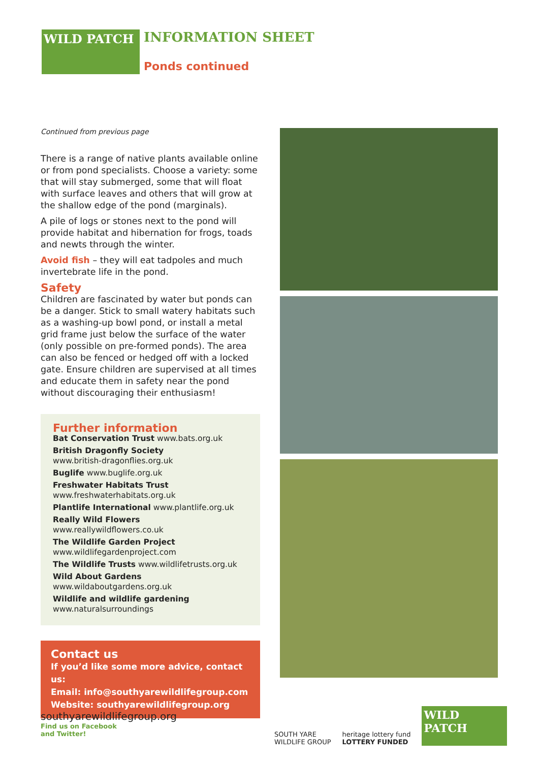WILD PATCH
INFORMATION SHEET
Ponds continued
Continued from previous page
There is a range of native plants available online or from pond specialists. Choose a variety: some that will stay submerged, some that will float with surface leaves and others that will grow at the shallow edge of the pond (marginals).
A pile of logs or stones next to the pond will provide habitat and hibernation for frogs, toads and newts through the winter.
Avoid fish – they will eat tadpoles and much invertebrate life in the pond.
Safety
Children are fascinated by water but ponds can be a danger. Stick to small watery habitats such as a washing-up bowl pond, or install a metal grid frame just below the surface of the water (only possible on pre-formed ponds). The area can also be fenced or hedged off with a locked gate. Ensure children are supervised at all times and educate them in safety near the pond without discouraging their enthusiasm!
Further information
Bat Conservation Trust www.bats.org.uk
British Dragonfly Society
www.british-dragonflies.org.uk
Buglife www.buglife.org.uk
Freshwater Habitats Trust
www.freshwaterhabitats.org.uk
Plantlife International www.plantlife.org.uk
Really Wild Flowers www.reallywildflowers.co.uk
The Wildlife Garden Project
www.wildlifegardenproject.com
The Wildlife Trusts www.wildlifetrusts.org.uk
Wild About Gardens www.wildaboutgardens.org.uk
Wildlife and wildlife gardening
www.naturalsurroundings
Contact us
If you’d like some more advice, contact us:
Email: info@southyarewildlifegroup.com
Website: southyarewildlifegroup.org
southyarewildlifegroup.org
Find us on Facebook
and Twitter!
SOUTH YARE
WILDLIFE GROUP
heritage lottery fund
LOTTERY FUNDED
WILD PATCH